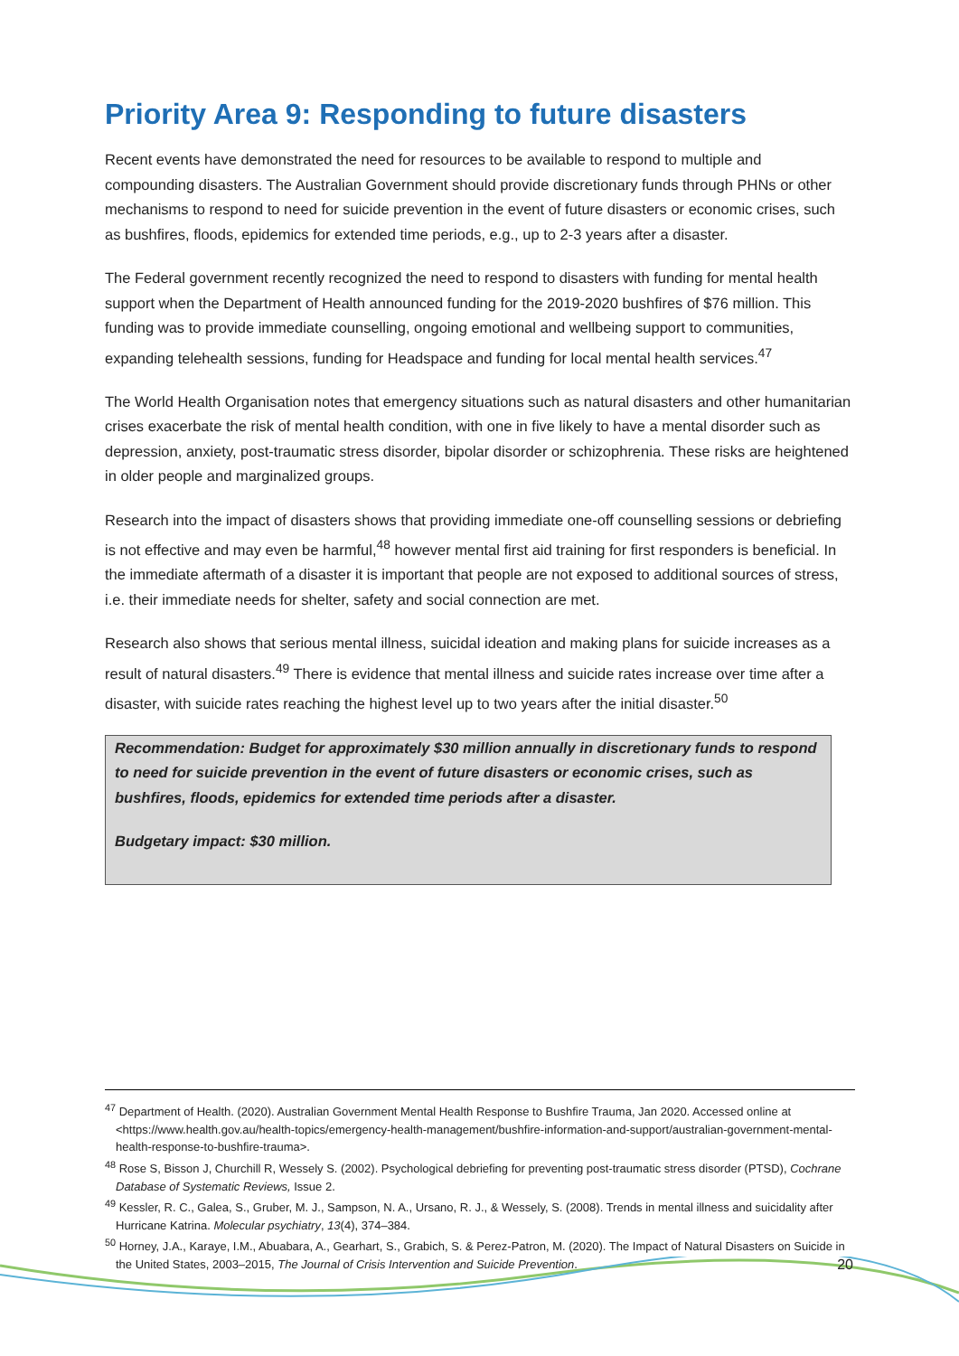Priority Area 9: Responding to future disasters
Recent events have demonstrated the need for resources to be available to respond to multiple and compounding disasters. The Australian Government should provide discretionary funds through PHNs or other mechanisms to respond to need for suicide prevention in the event of future disasters or economic crises, such as bushfires, floods, epidemics for extended time periods, e.g., up to 2-3 years after a disaster.
The Federal government recently recognized the need to respond to disasters with funding for mental health support when the Department of Health announced funding for the 2019-2020 bushfires of $76 million. This funding was to provide immediate counselling, ongoing emotional and wellbeing support to communities, expanding telehealth sessions, funding for Headspace and funding for local mental health services.<sup>47</sup>
The World Health Organisation notes that emergency situations such as natural disasters and other humanitarian crises exacerbate the risk of mental health condition, with one in five likely to have a mental disorder such as depression, anxiety, post-traumatic stress disorder, bipolar disorder or schizophrenia. These risks are heightened in older people and marginalized groups.
Research into the impact of disasters shows that providing immediate one-off counselling sessions or debriefing is not effective and may even be harmful,<sup>48</sup> however mental first aid training for first responders is beneficial. In the immediate aftermath of a disaster it is important that people are not exposed to additional sources of stress, i.e. their immediate needs for shelter, safety and social connection are met.
Research also shows that serious mental illness, suicidal ideation and making plans for suicide increases as a result of natural disasters.<sup>49</sup> There is evidence that mental illness and suicide rates increase over time after a disaster, with suicide rates reaching the highest level up to two years after the initial disaster.<sup>50</sup>
Recommendation: Budget for approximately $30 million annually in discretionary funds to respond to need for suicide prevention in the event of future disasters or economic crises, such as bushfires, floods, epidemics for extended time periods after a disaster.
Budgetary impact: $30 million.
<sup>47</sup> Department of Health. (2020). Australian Government Mental Health Response to Bushfire Trauma, Jan 2020. Accessed online at <https://www.health.gov.au/health-topics/emergency-health-management/bushfire-information-and-support/australian-government-mental-health-response-to-bushfire-trauma>.
<sup>48</sup> Rose S, Bisson J, Churchill R, Wessely S. (2002). Psychological debriefing for preventing post-traumatic stress disorder (PTSD), Cochrane Database of Systematic Reviews, Issue 2.
<sup>49</sup> Kessler, R. C., Galea, S., Gruber, M. J., Sampson, N. A., Ursano, R. J., & Wessely, S. (2008). Trends in mental illness and suicidality after Hurricane Katrina. Molecular psychiatry, 13(4), 374–384.
<sup>50</sup> Horney, J.A., Karaye, I.M., Abuabara, A., Gearhart, S., Grabich, S. & Perez-Patron, M. (2020). The Impact of Natural Disasters on Suicide in the United States, 2003–2015, The Journal of Crisis Intervention and Suicide Prevention.
20